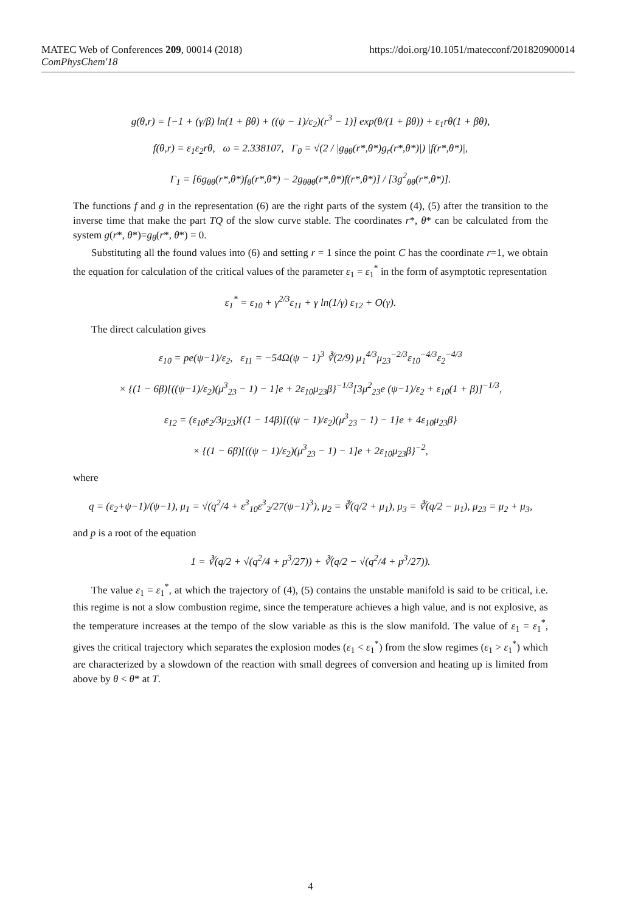https://doi.org/10.1051/matecconf/201820900014 MATEC Web of Conferences 209, 00014 (2018)
ComPhysChem'18
g(θ,r) = [−1 + (γ/β) ln(1 + βθ) + ((ψ − 1)/ε<sub>2</sub>)(r<sup>3</sup> − 1)] exp(θ/(1 + βθ)) + ε<sub>1</sub>rθ(1 + βθ),
f(θ,r) = ε<sub>1</sub>ε<sub>2</sub>rθ, ω = 2.338107, Γ<sub>0</sub> = √(2 / |g<sub>θθ</sub>(r*,θ*)g<sub>r</sub>(r*,θ*)|) |f(r*,θ*)|,
Γ<sub>1</sub> = [6g<sub>θθ</sub>(r*,θ*)f<sub>θ</sub>(r*,θ*) − 2g<sub>θθθ</sub>(r*,θ*)f(r*,θ*)] / [3g<sup>2</sup><sub>θθ</sub>(r*,θ*)].
The functions f and g in the representation (6) are the right parts of the system (4), (5) after the transition to the inverse time that make the part TQ of the slow curve stable. The coordinates r*, θ* can be calculated from the system g(r*, θ*)=g<sub>θ</sub>(r*, θ*) = 0.
Substituting all the found values into (6) and setting r = 1 since the point C has the coordinate r=1, we obtain the equation for calculation of the critical values of the parameter ε<sub>1</sub> = ε<sub>1</sub><sup>*</sup> in the form of asymptotic representation
ε<sub>1</sub><sup>*</sup> = ε<sub>10</sub> + γ<sup>2/3</sup>ε<sub>11</sub> + γ ln(1/γ) ε<sub>12</sub> + O(γ).
The direct calculation gives
ε<sub>10</sub> = pe(ψ−1)/ε<sub>2</sub>, ε<sub>11</sub> = −54Ω(ψ − 1)<sup>3</sup> ∛(2/9) μ<sub>1</sub><sup>4/3</sup>μ<sub>23</sub><sup>−2/3</sup>ε<sub>10</sub><sup>−4/3</sup>ε<sub>2</sub><sup>−4/3</sup>
× {(1 − 6β)[((ψ−1)/ε<sub>2</sub>)(μ<sup>3</sup><sub>23</sub> − 1) − 1]e + 2ε<sub>10</sub>μ<sub>23</sub>β}<sup>−1/3</sup>[3μ<sup>2</sup><sub>23</sub>e (ψ−1)/ε<sub>2</sub> + ε<sub>10</sub>(1 + β)]<sup>−1/3</sup>,
ε<sub>12</sub> = (ε<sub>10</sub>ε<sub>2</sub>/3μ<sub>23</sub>){(1 − 14β)[((ψ − 1)/ε<sub>2</sub>)(μ<sup>3</sup><sub>23</sub> − 1) − 1]e + 4ε<sub>10</sub>μ<sub>23</sub>β}
× {(1 − 6β)[((ψ − 1)/ε<sub>2</sub>)(μ<sup>3</sup><sub>23</sub> − 1) − 1]e + 2ε<sub>10</sub>μ<sub>23</sub>β}<sup>−2</sup>,
where
q = (ε<sub>2</sub>+ψ−1)/(ψ−1), μ<sub>1</sub> = √(q<sup>2</sup>/4 + ε<sup>3</sup><sub>10</sub>ε<sup>3</sup><sub>2</sub>/27(ψ−1)<sup>3</sup>), μ<sub>2</sub> = ∛(q/2 + μ<sub>1</sub>), μ<sub>3</sub> = ∛(q/2 − μ<sub>1</sub>), μ<sub>23</sub> = μ<sub>2</sub> + μ<sub>3</sub>,
and p is a root of the equation
1 = ∛(q/2 + √(q<sup>2</sup>/4 + p<sup>3</sup>/27)) + ∛(q/2 − √(q<sup>2</sup>/4 + p<sup>3</sup>/27)).
The value ε<sub>1</sub> = ε<sub>1</sub><sup>*</sup>, at which the trajectory of (4), (5) contains the unstable manifold is said to be critical, i.e. this regime is not a slow combustion regime, since the temperature achieves a high value, and is not explosive, as the temperature increases at the tempo of the slow variable as this is the slow manifold. The value of ε<sub>1</sub> = ε<sub>1</sub><sup>*</sup>, gives the critical trajectory which separates the explosion modes (ε<sub>1</sub> < ε<sub>1</sub><sup>*</sup>) from the slow regimes (ε<sub>1</sub> > ε<sub>1</sub><sup>*</sup>) which are characterized by a slowdown of the reaction with small degrees of conversion and heating up is limited from above by θ < θ* at T.
4